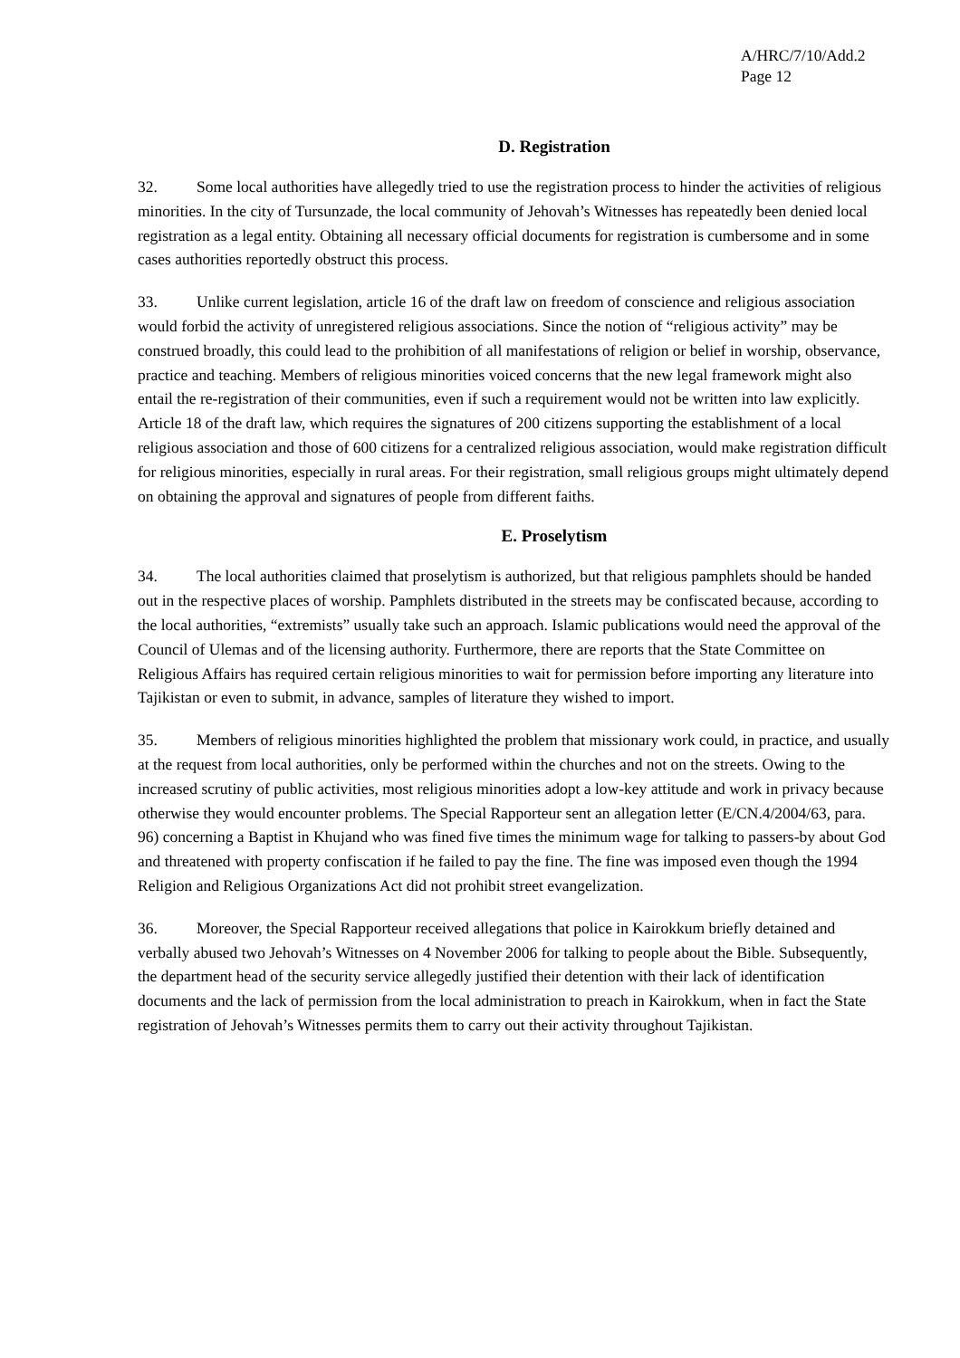A/HRC/7/10/Add.2
Page 12
D. Registration
32. Some local authorities have allegedly tried to use the registration process to hinder the activities of religious minorities. In the city of Tursunzade, the local community of Jehovah’s Witnesses has repeatedly been denied local registration as a legal entity. Obtaining all necessary official documents for registration is cumbersome and in some cases authorities reportedly obstruct this process.
33. Unlike current legislation, article 16 of the draft law on freedom of conscience and religious association would forbid the activity of unregistered religious associations. Since the notion of “religious activity” may be construed broadly, this could lead to the prohibition of all manifestations of religion or belief in worship, observance, practice and teaching. Members of religious minorities voiced concerns that the new legal framework might also entail the re-registration of their communities, even if such a requirement would not be written into law explicitly. Article 18 of the draft law, which requires the signatures of 200 citizens supporting the establishment of a local religious association and those of 600 citizens for a centralized religious association, would make registration difficult for religious minorities, especially in rural areas. For their registration, small religious groups might ultimately depend on obtaining the approval and signatures of people from different faiths.
E. Proselytism
34. The local authorities claimed that proselytism is authorized, but that religious pamphlets should be handed out in the respective places of worship. Pamphlets distributed in the streets may be confiscated because, according to the local authorities, “extremists” usually take such an approach. Islamic publications would need the approval of the Council of Ulemas and of the licensing authority. Furthermore, there are reports that the State Committee on Religious Affairs has required certain religious minorities to wait for permission before importing any literature into Tajikistan or even to submit, in advance, samples of literature they wished to import.
35. Members of religious minorities highlighted the problem that missionary work could, in practice, and usually at the request from local authorities, only be performed within the churches and not on the streets. Owing to the increased scrutiny of public activities, most religious minorities adopt a low-key attitude and work in privacy because otherwise they would encounter problems. The Special Rapporteur sent an allegation letter (E/CN.4/2004/63, para. 96) concerning a Baptist in Khujand who was fined five times the minimum wage for talking to passers-by about God and threatened with property confiscation if he failed to pay the fine. The fine was imposed even though the 1994 Religion and Religious Organizations Act did not prohibit street evangelization.
36. Moreover, the Special Rapporteur received allegations that police in Kairokkum briefly detained and verbally abused two Jehovah’s Witnesses on 4 November 2006 for talking to people about the Bible. Subsequently, the department head of the security service allegedly justified their detention with their lack of identification documents and the lack of permission from the local administration to preach in Kairokkum, when in fact the State registration of Jehovah’s Witnesses permits them to carry out their activity throughout Tajikistan.